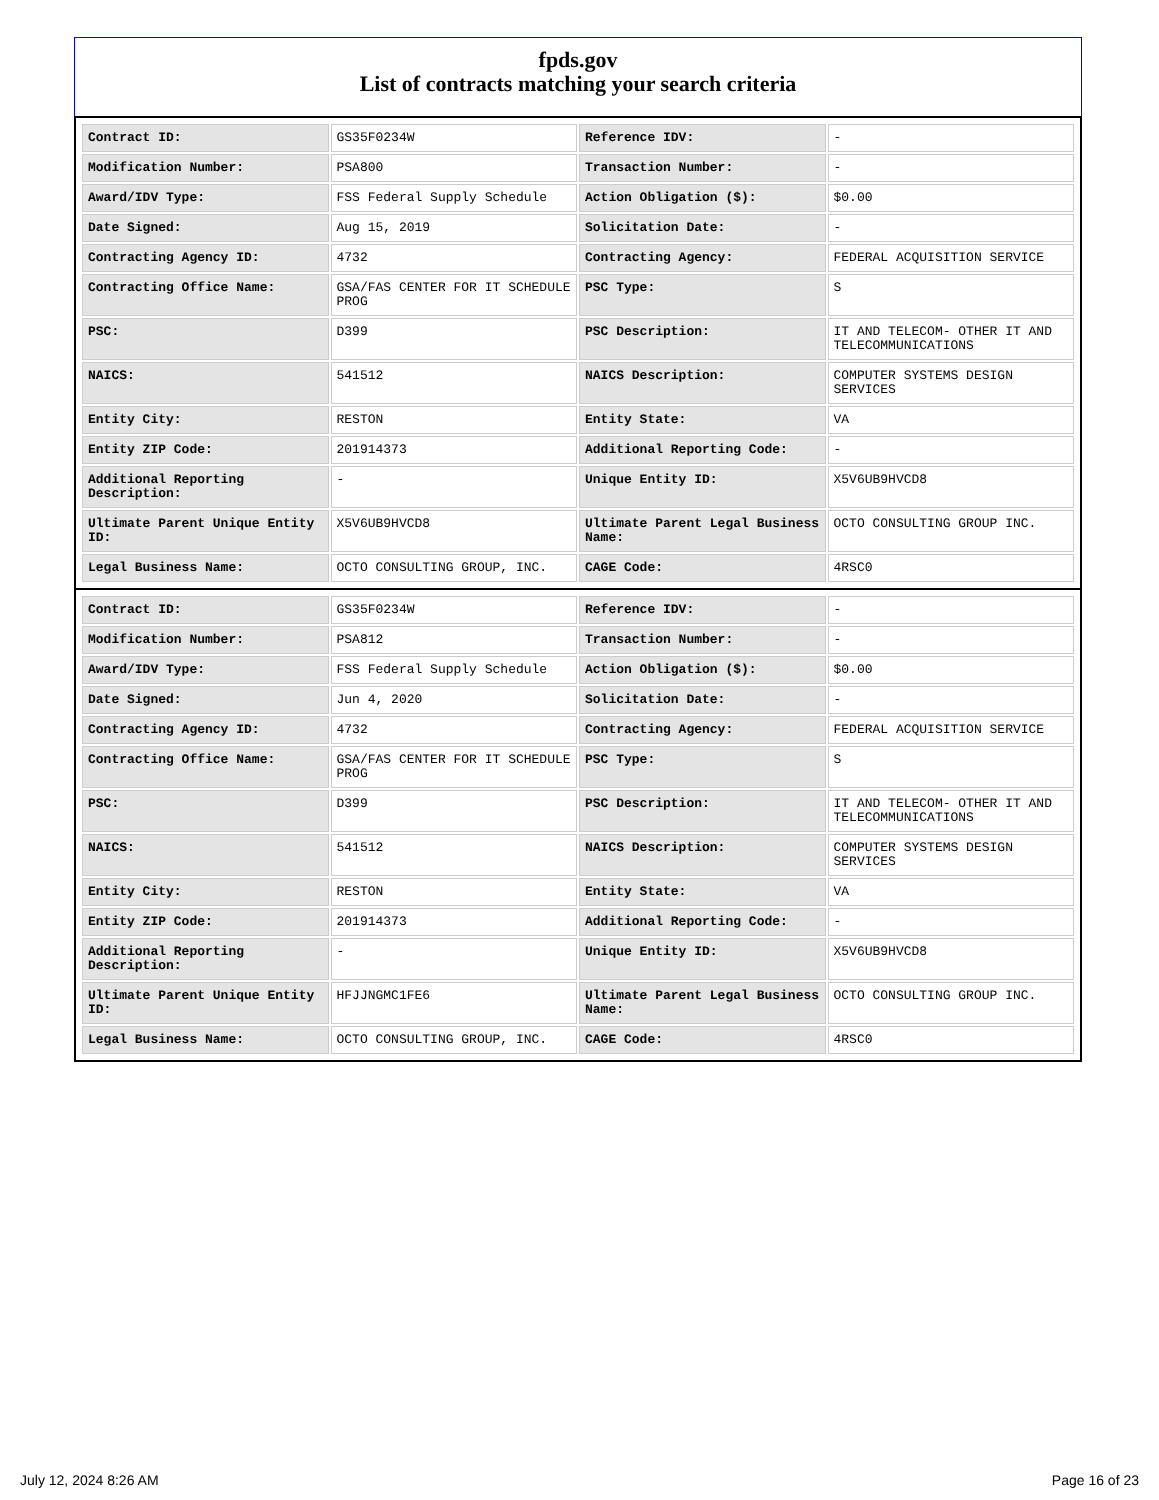fpds.gov
List of contracts matching your search criteria
| Contract ID: | GS35F0234W | Reference IDV: | - |
| Modification Number: | PSA800 | Transaction Number: | - |
| Award/IDV Type: | FSS Federal Supply Schedule | Action Obligation ($): | $0.00 |
| Date Signed: | Aug 15, 2019 | Solicitation Date: | - |
| Contracting Agency ID: | 4732 | Contracting Agency: | FEDERAL ACQUISITION SERVICE |
| Contracting Office Name: | GSA/FAS CENTER FOR IT SCHEDULE PROG | PSC Type: | S |
| PSC: | D399 | PSC Description: | IT AND TELECOM- OTHER IT AND TELECOMMUNICATIONS |
| NAICS: | 541512 | NAICS Description: | COMPUTER SYSTEMS DESIGN SERVICES |
| Entity City: | RESTON | Entity State: | VA |
| Entity ZIP Code: | 201914373 | Additional Reporting Code: | - |
| Additional Reporting Description: | - | Unique Entity ID: | X5V6UB9HVCD8 |
| Ultimate Parent Unique Entity ID: | X5V6UB9HVCD8 | Ultimate Parent Legal Business Name: | OCTO CONSULTING GROUP INC. |
| Legal Business Name: | OCTO CONSULTING GROUP, INC. | CAGE Code: | 4RSC0 |
| Contract ID: | GS35F0234W | Reference IDV: | - |
| Modification Number: | PSA812 | Transaction Number: | - |
| Award/IDV Type: | FSS Federal Supply Schedule | Action Obligation ($): | $0.00 |
| Date Signed: | Jun 4, 2020 | Solicitation Date: | - |
| Contracting Agency ID: | 4732 | Contracting Agency: | FEDERAL ACQUISITION SERVICE |
| Contracting Office Name: | GSA/FAS CENTER FOR IT SCHEDULE PROG | PSC Type: | S |
| PSC: | D399 | PSC Description: | IT AND TELECOM- OTHER IT AND TELECOMMUNICATIONS |
| NAICS: | 541512 | NAICS Description: | COMPUTER SYSTEMS DESIGN SERVICES |
| Entity City: | RESTON | Entity State: | VA |
| Entity ZIP Code: | 201914373 | Additional Reporting Code: | - |
| Additional Reporting Description: | - | Unique Entity ID: | X5V6UB9HVCD8 |
| Ultimate Parent Unique Entity ID: | HFJJNGMC1FE6 | Ultimate Parent Legal Business Name: | OCTO CONSULTING GROUP INC. |
| Legal Business Name: | OCTO CONSULTING GROUP, INC. | CAGE Code: | 4RSC0 |
July 12, 2024 8:26 AM Page 16 of 23